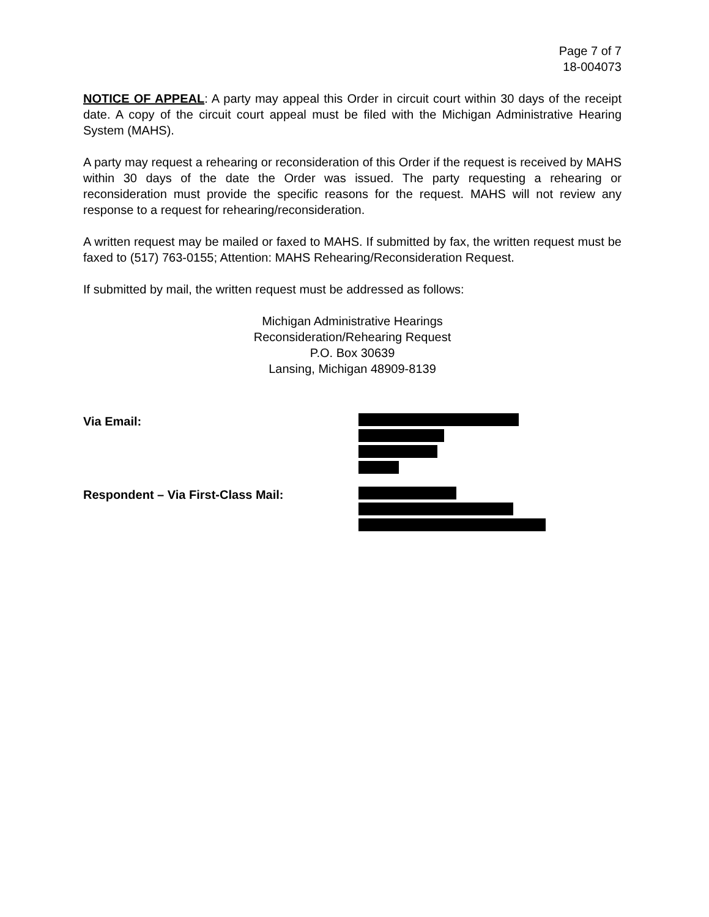Page 7 of 7
18-004073
NOTICE OF APPEAL: A party may appeal this Order in circuit court within 30 days of the receipt date. A copy of the circuit court appeal must be filed with the Michigan Administrative Hearing System (MAHS).
A party may request a rehearing or reconsideration of this Order if the request is received by MAHS within 30 days of the date the Order was issued. The party requesting a rehearing or reconsideration must provide the specific reasons for the request. MAHS will not review any response to a request for rehearing/reconsideration.
A written request may be mailed or faxed to MAHS. If submitted by fax, the written request must be faxed to (517) 763-0155; Attention: MAHS Rehearing/Reconsideration Request.
If submitted by mail, the written request must be addressed as follows:
Michigan Administrative Hearings
Reconsideration/Rehearing Request
P.O. Box 30639
Lansing, Michigan 48909-8139
Via Email:
Respondent – Via First-Class Mail: